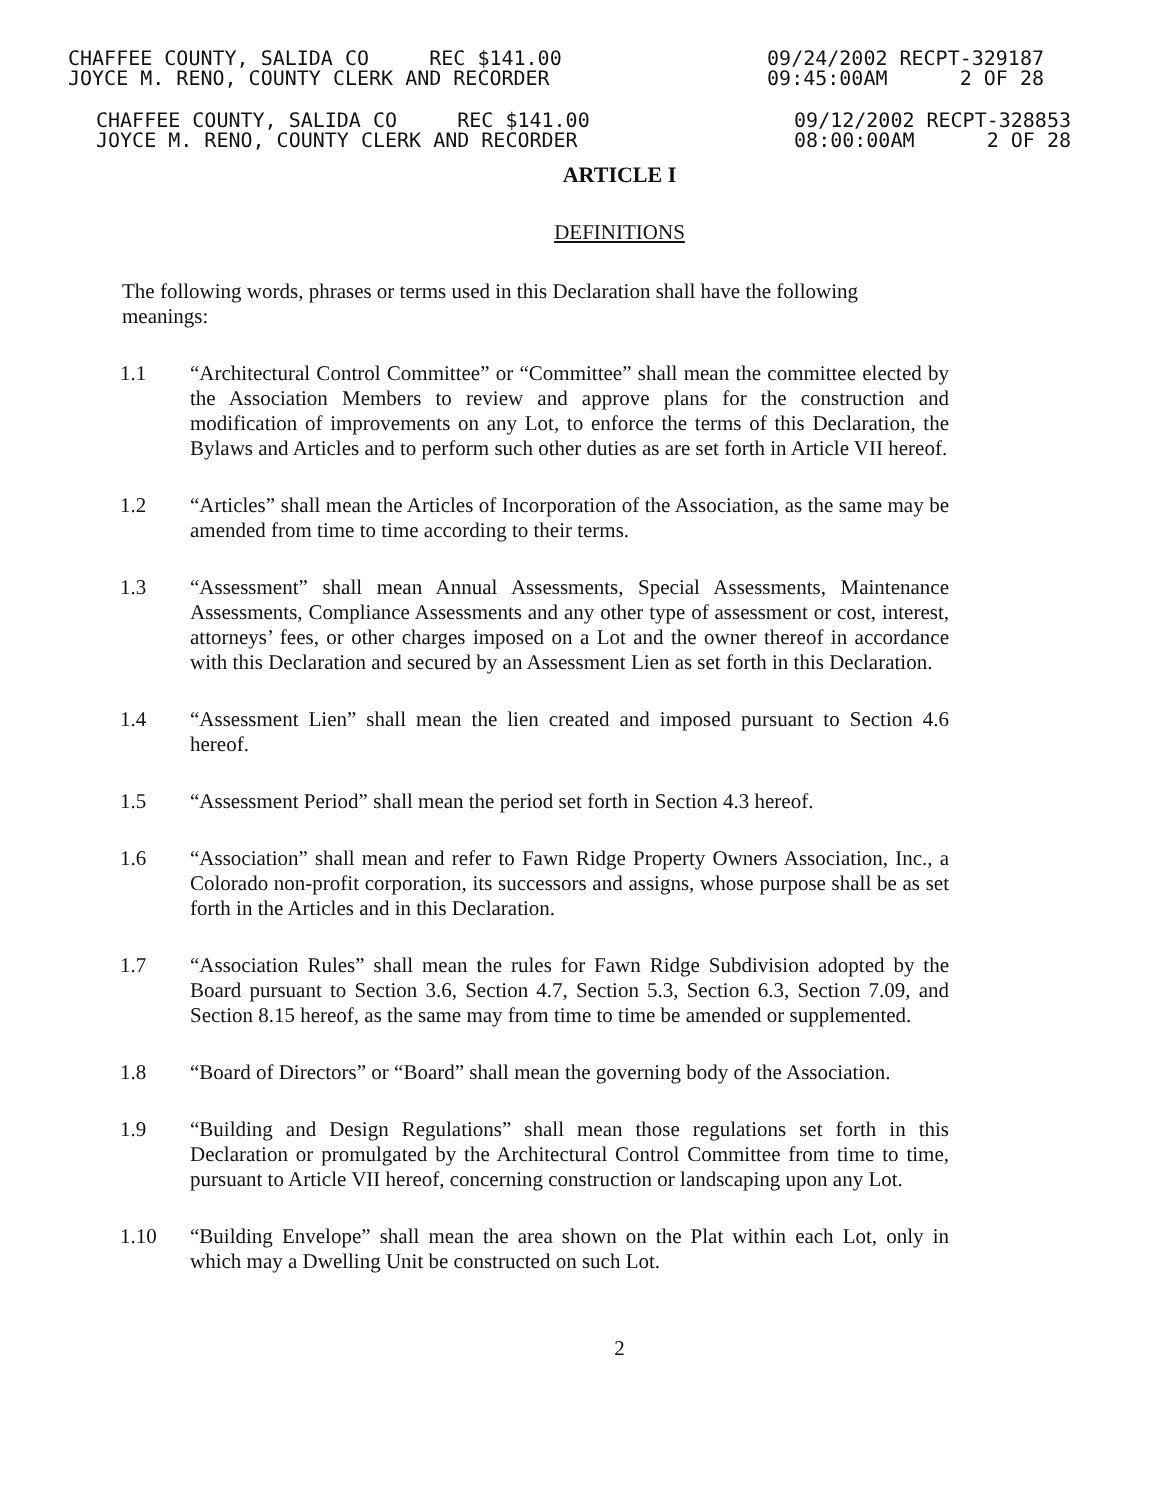CHAFFEE COUNTY, SALIDA CO REC $141.00
JOYCE M. RENO, COUNTY CLERK AND RECORDER
09/24/2002 RECPT-329187
09:45:00AM 2 OF 28
CHAFFEE COUNTY, SALIDA CO REC $141.00
JOYCE M. RENO, COUNTY CLERK AND RECORDER
09/12/2002 RECPT-328853
08:00:00AM 2 OF 28
ARTICLE I
DEFINITIONS
The following words, phrases or terms used in this Declaration shall have the following meanings:
1.1 “Architectural Control Committee” or “Committee” shall mean the committee elected by the Association Members to review and approve plans for the construction and modification of improvements on any Lot, to enforce the terms of this Declaration, the Bylaws and Articles and to perform such other duties as are set forth in Article VII hereof.
1.2 “Articles” shall mean the Articles of Incorporation of the Association, as the same may be amended from time to time according to their terms.
1.3 “Assessment” shall mean Annual Assessments, Special Assessments, Maintenance Assessments, Compliance Assessments and any other type of assessment or cost, interest, attorneys’ fees, or other charges imposed on a Lot and the owner thereof in accordance with this Declaration and secured by an Assessment Lien as set forth in this Declaration.
1.4 “Assessment Lien” shall mean the lien created and imposed pursuant to Section 4.6 hereof.
1.5 “Assessment Period” shall mean the period set forth in Section 4.3 hereof.
1.6 “Association” shall mean and refer to Fawn Ridge Property Owners Association, Inc., a Colorado non-profit corporation, its successors and assigns, whose purpose shall be as set forth in the Articles and in this Declaration.
1.7 “Association Rules” shall mean the rules for Fawn Ridge Subdivision adopted by the Board pursuant to Section 3.6, Section 4.7, Section 5.3, Section 6.3, Section 7.09, and Section 8.15 hereof, as the same may from time to time be amended or supplemented.
1.8 “Board of Directors” or “Board” shall mean the governing body of the Association.
1.9 “Building and Design Regulations” shall mean those regulations set forth in this Declaration or promulgated by the Architectural Control Committee from time to time, pursuant to Article VII hereof, concerning construction or landscaping upon any Lot.
1.10 “Building Envelope” shall mean the area shown on the Plat within each Lot, only in which may a Dwelling Unit be constructed on such Lot.
2